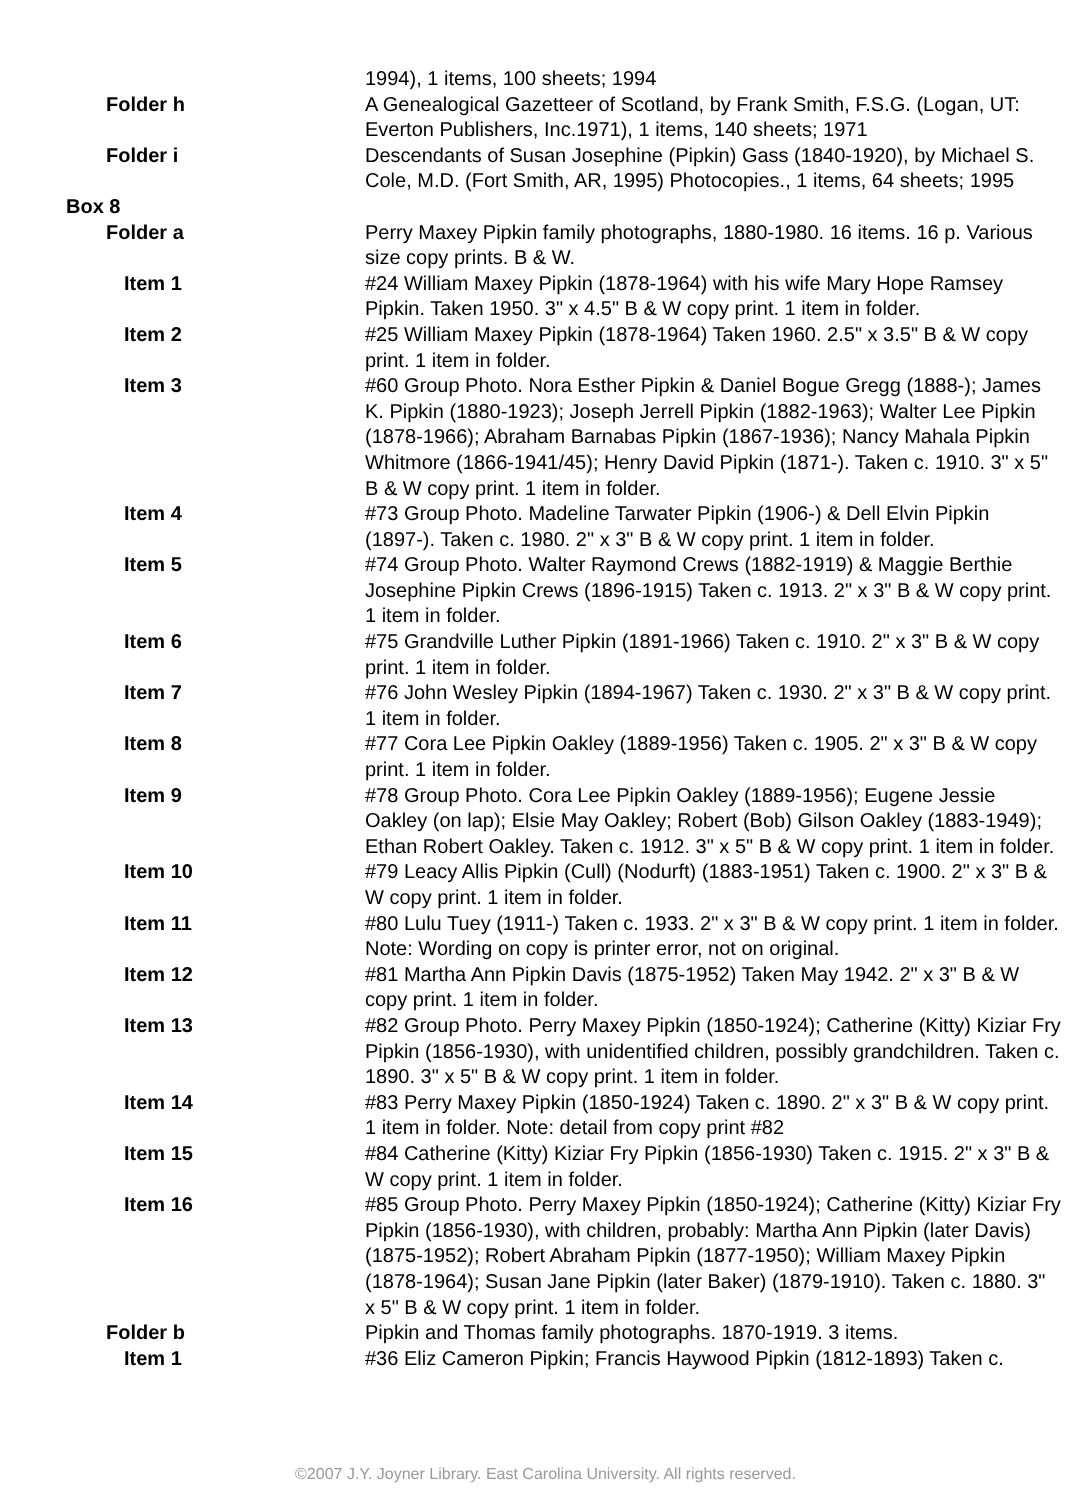| | 1994), 1 items, 100 sheets; 1994 |
| Folder h | A Genealogical Gazetteer of Scotland, by Frank Smith, F.S.G. (Logan, UT: Everton Publishers, Inc.1971), 1 items, 140 sheets; 1971 |
| Folder i | Descendants of Susan Josephine (Pipkin) Gass (1840-1920), by Michael S. Cole, M.D. (Fort Smith, AR, 1995) Photocopies., 1 items, 64 sheets; 1995 |
| Box 8 | |
| Folder a | Perry Maxey Pipkin family photographs, 1880-1980. 16 items. 16 p. Various size copy prints. B & W. |
| Item 1 | #24 William Maxey Pipkin (1878-1964) with his wife Mary Hope Ramsey Pipkin. Taken 1950. 3" x 4.5" B & W copy print. 1 item in folder. |
| Item 2 | #25 William Maxey Pipkin (1878-1964) Taken 1960. 2.5" x 3.5" B & W copy print. 1 item in folder. |
| Item 3 | #60 Group Photo. Nora Esther Pipkin & Daniel Bogue Gregg (1888-); James K. Pipkin (1880-1923); Joseph Jerrell Pipkin (1882-1963); Walter Lee Pipkin (1878-1966); Abraham Barnabas Pipkin (1867-1936); Nancy Mahala Pipkin Whitmore (1866-1941/45); Henry David Pipkin (1871-). Taken c. 1910. 3" x 5" B & W copy print. 1 item in folder. |
| Item 4 | #73 Group Photo. Madeline Tarwater Pipkin (1906-) & Dell Elvin Pipkin (1897-). Taken c. 1980. 2" x 3" B & W copy print. 1 item in folder. |
| Item 5 | #74 Group Photo. Walter Raymond Crews (1882-1919) & Maggie Berthie Josephine Pipkin Crews (1896-1915) Taken c. 1913. 2" x 3" B & W copy print. 1 item in folder. |
| Item 6 | #75 Grandville Luther Pipkin (1891-1966) Taken c. 1910. 2" x 3" B & W copy print. 1 item in folder. |
| Item 7 | #76 John Wesley Pipkin (1894-1967) Taken c. 1930. 2" x 3" B & W copy print. 1 item in folder. |
| Item 8 | #77 Cora Lee Pipkin Oakley (1889-1956) Taken c. 1905. 2" x 3" B & W copy print. 1 item in folder. |
| Item 9 | #78 Group Photo. Cora Lee Pipkin Oakley (1889-1956); Eugene Jessie Oakley (on lap); Elsie May Oakley; Robert (Bob) Gilson Oakley (1883-1949); Ethan Robert Oakley. Taken c. 1912. 3" x 5" B & W copy print. 1 item in folder. |
| Item 10 | #79 Leacy Allis Pipkin (Cull) (Nodurft) (1883-1951) Taken c. 1900. 2" x 3" B & W copy print. 1 item in folder. |
| Item 11 | #80 Lulu Tuey (1911-) Taken c. 1933. 2" x 3" B & W copy print. 1 item in folder. Note: Wording on copy is printer error, not on original. |
| Item 12 | #81 Martha Ann Pipkin Davis (1875-1952) Taken May 1942. 2" x 3" B & W copy print. 1 item in folder. |
| Item 13 | #82 Group Photo. Perry Maxey Pipkin (1850-1924); Catherine (Kitty) Kiziar Fry Pipkin (1856-1930), with unidentified children, possibly grandchildren. Taken c. 1890. 3" x 5" B & W copy print. 1 item in folder. |
| Item 14 | #83 Perry Maxey Pipkin (1850-1924) Taken c. 1890. 2" x 3" B & W copy print. 1 item in folder. Note: detail from copy print #82 |
| Item 15 | #84 Catherine (Kitty) Kiziar Fry Pipkin (1856-1930) Taken c. 1915. 2" x 3" B & W copy print. 1 item in folder. |
| Item 16 | #85 Group Photo. Perry Maxey Pipkin (1850-1924); Catherine (Kitty) Kiziar Fry Pipkin (1856-1930), with children, probably: Martha Ann Pipkin (later Davis) (1875-1952); Robert Abraham Pipkin (1877-1950); William Maxey Pipkin (1878-1964); Susan Jane Pipkin (later Baker) (1879-1910). Taken c. 1880. 3" x 5" B & W copy print. 1 item in folder. |
| Folder b | Pipkin and Thomas family photographs. 1870-1919. 3 items. |
| Item 1 | #36 Eliz Cameron Pipkin; Francis Haywood Pipkin (1812-1893) Taken c. |
©2007 J.Y. Joyner Library. East Carolina University. All rights reserved.